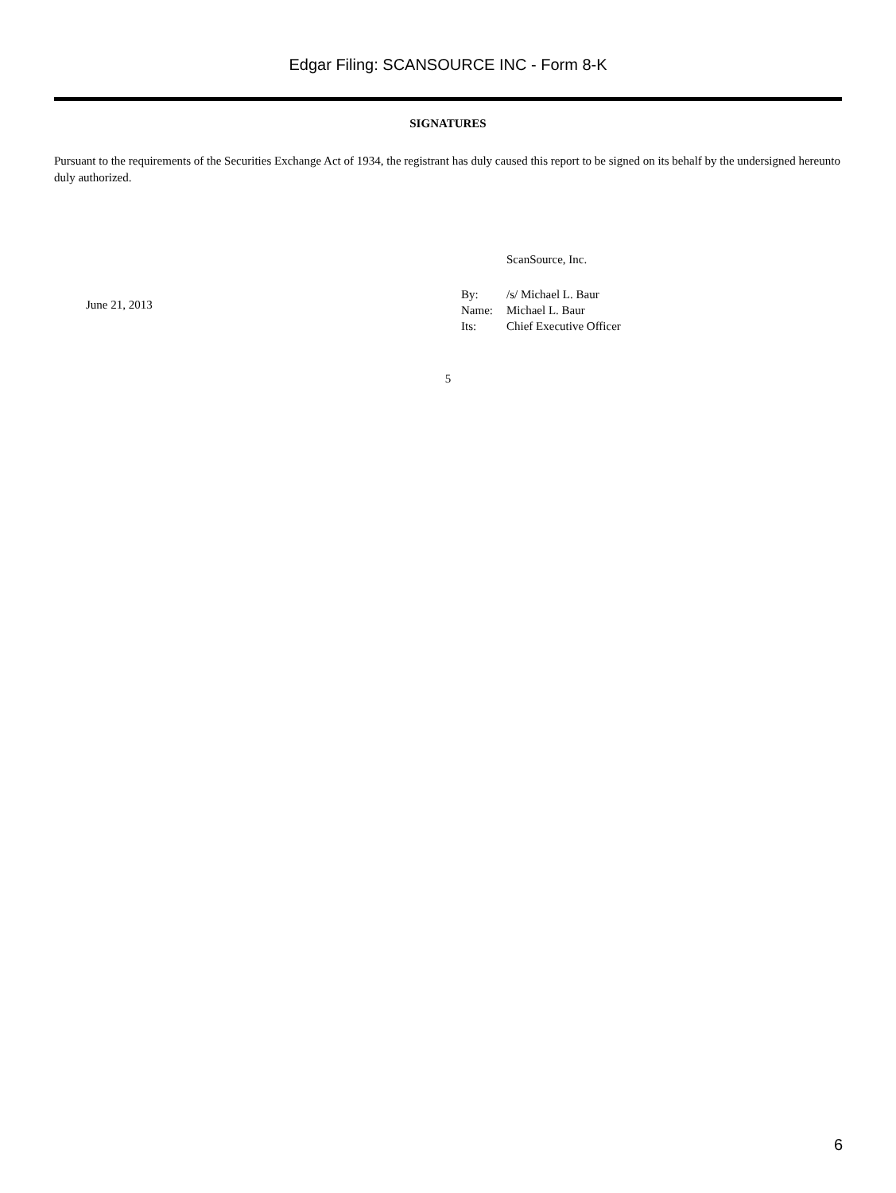Edgar Filing: SCANSOURCE INC - Form 8-K
SIGNATURES
Pursuant to the requirements of the Securities Exchange Act of 1934, the registrant has duly caused this report to be signed on its behalf by the undersigned hereunto duly authorized.
June 21, 2013
ScanSource, Inc.
| By: | /s/ Michael L. Baur |
| Name: | Michael L. Baur |
| Its: | Chief Executive Officer |
5
6